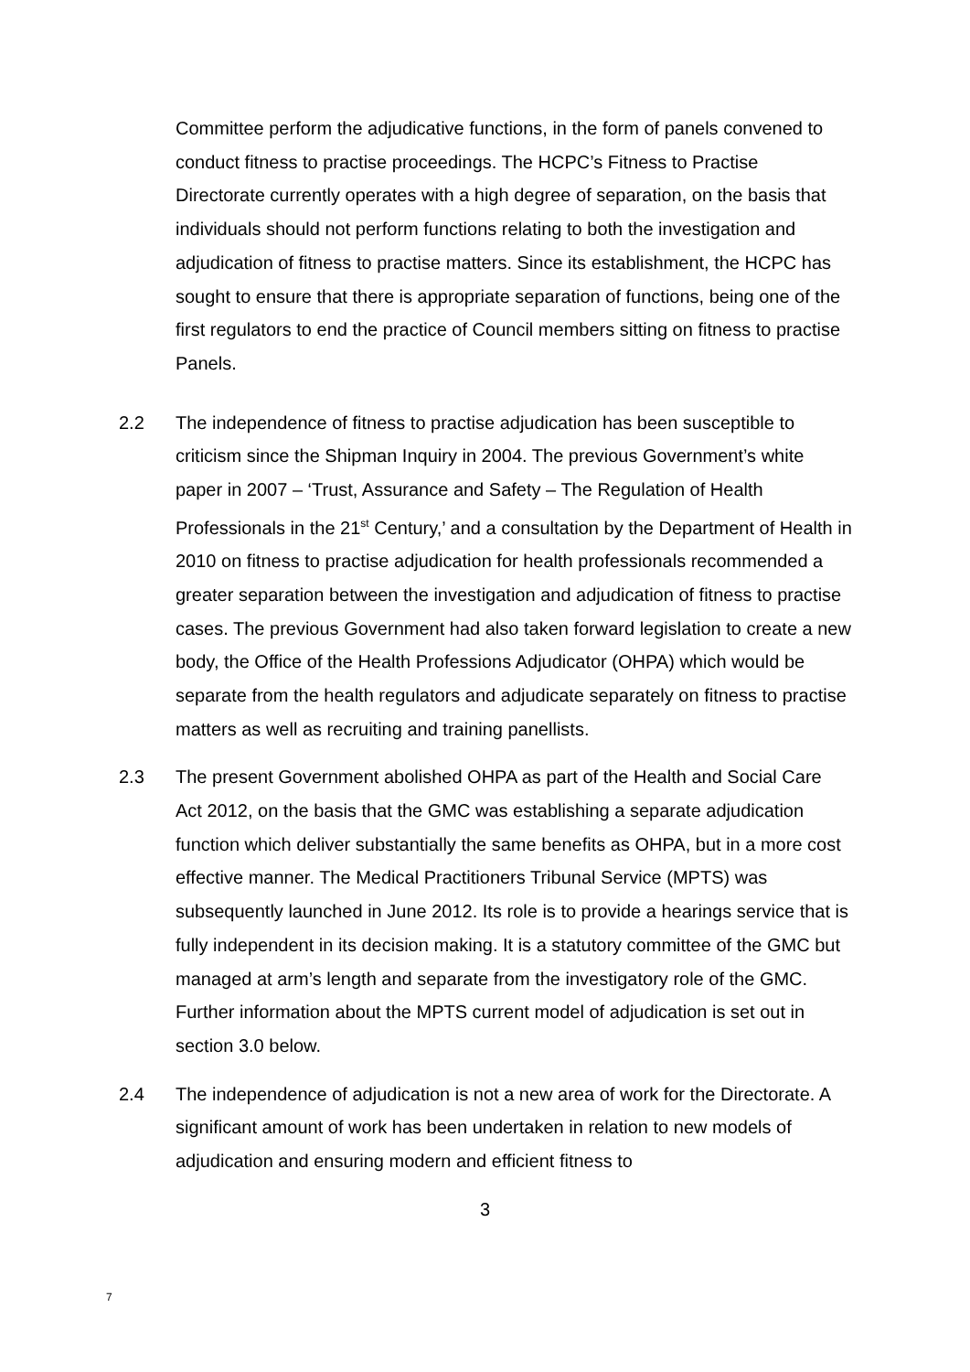Committee perform the adjudicative functions, in the form of panels convened to conduct fitness to practise proceedings. The HCPC’s Fitness to Practise Directorate currently operates with a high degree of separation, on the basis that individuals should not perform functions relating to both the investigation and adjudication of fitness to practise matters. Since its establishment, the HCPC has sought to ensure that there is appropriate separation of functions, being one of the first regulators to end the practice of Council members sitting on fitness to practise Panels.
2.2 The independence of fitness to practise adjudication has been susceptible to criticism since the Shipman Inquiry in 2004. The previous Government’s white paper in 2007 – ‘Trust, Assurance and Safety – The Regulation of Health Professionals in the 21<sup>st</sup> Century,’ and a consultation by the Department of Health in 2010 on fitness to practise adjudication for health professionals recommended a greater separation between the investigation and adjudication of fitness to practise cases. The previous Government had also taken forward legislation to create a new body, the Office of the Health Professions Adjudicator (OHPA) which would be separate from the health regulators and adjudicate separately on fitness to practise matters as well as recruiting and training panellists.
2.3 The present Government abolished OHPA as part of the Health and Social Care Act 2012, on the basis that the GMC was establishing a separate adjudication function which deliver substantially the same benefits as OHPA, but in a more cost effective manner. The Medical Practitioners Tribunal Service (MPTS) was subsequently launched in June 2012. Its role is to provide a hearings service that is fully independent in its decision making. It is a statutory committee of the GMC but managed at arm’s length and separate from the investigatory role of the GMC. Further information about the MPTS current model of adjudication is set out in section 3.0 below.
2.4 The independence of adjudication is not a new area of work for the Directorate. A significant amount of work has been undertaken in relation to new models of adjudication and ensuring modern and efficient fitness to
3
7